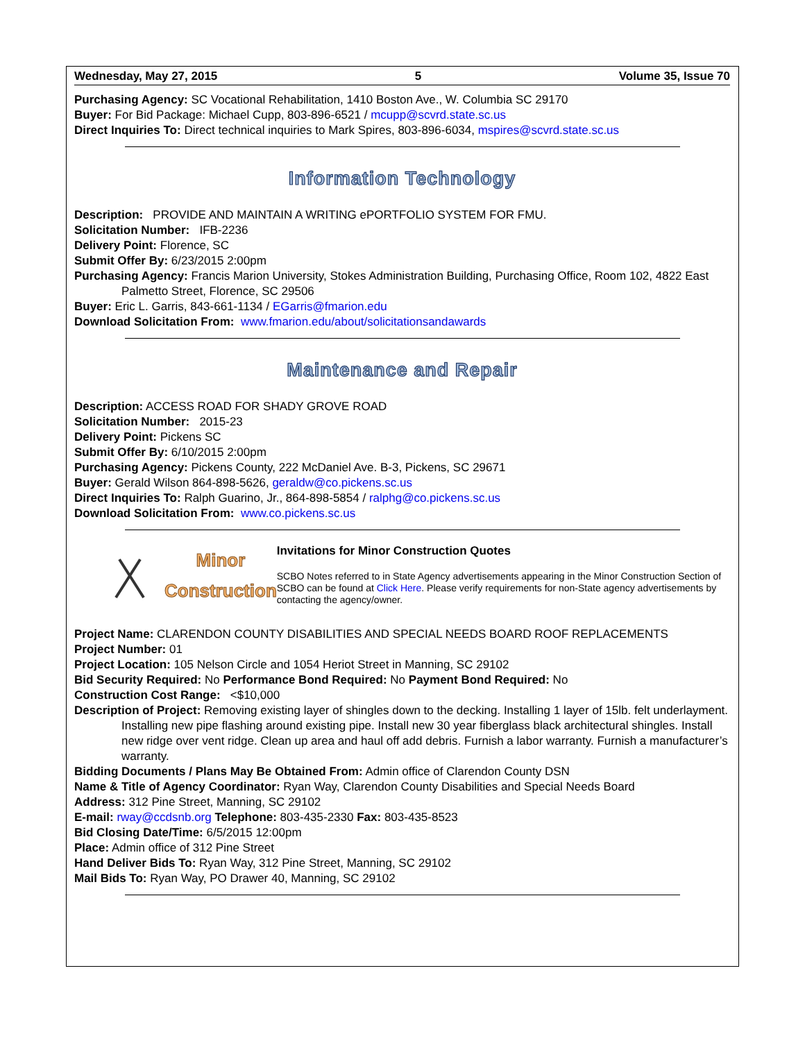Wednesday, May 27, 2015 5 Volume 35, Issue 70
Purchasing Agency: SC Vocational Rehabilitation, 1410 Boston Ave., W. Columbia SC 29170
Buyer: For Bid Package: Michael Cupp, 803-896-6521 / mcupp@scvrd.state.sc.us
Direct Inquiries To: Direct technical inquiries to Mark Spires, 803-896-6034, mspires@scvrd.state.sc.us
Information Technology
Description: PROVIDE AND MAINTAIN A WRITING ePORTFOLIO SYSTEM FOR FMU.
Solicitation Number: IFB-2236
Delivery Point: Florence, SC
Submit Offer By: 6/23/2015 2:00pm
Purchasing Agency: Francis Marion University, Stokes Administration Building, Purchasing Office, Room 102, 4822 East Palmetto Street, Florence, SC 29506
Buyer: Eric L. Garris, 843-661-1134 / EGarris@fmarion.edu
Download Solicitation From: www.fmarion.edu/about/solicitationsandawards
Maintenance and Repair
Description: ACCESS ROAD FOR SHADY GROVE ROAD
Solicitation Number: 2015-23
Delivery Point: Pickens SC
Submit Offer By: 6/10/2015 2:00pm
Purchasing Agency: Pickens County, 222 McDaniel Ave. B-3, Pickens, SC 29671
Buyer: Gerald Wilson 864-898-5626, geraldw@co.pickens.sc.us
Direct Inquiries To: Ralph Guarino, Jr., 864-898-5854 / ralphg@co.pickens.sc.us
Download Solicitation From: www.co.pickens.sc.us
Minor
Construction
Invitations for Minor Construction Quotes
SCBO Notes referred to in State Agency advertisements appearing in the Minor Construction Section of SCBO can be found at Click Here. Please verify requirements for non-State agency advertisements by contacting the agency/owner.
Project Name: CLARENDON COUNTY DISABILITIES AND SPECIAL NEEDS BOARD ROOF REPLACEMENTS
Project Number: 01
Project Location: 105 Nelson Circle and 1054 Heriot Street in Manning, SC 29102
Bid Security Required: No Performance Bond Required: No Payment Bond Required: No
Construction Cost Range: <$10,000
Description of Project: Removing existing layer of shingles down to the decking. Installing 1 layer of 15lb. felt underlayment. Installing new pipe flashing around existing pipe. Install new 30 year fiberglass black architectural shingles. Install new ridge over vent ridge. Clean up area and haul off add debris. Furnish a labor warranty. Furnish a manufacturer’s warranty.
Bidding Documents / Plans May Be Obtained From: Admin office of Clarendon County DSN
Name & Title of Agency Coordinator: Ryan Way, Clarendon County Disabilities and Special Needs Board
Address: 312 Pine Street, Manning, SC 29102
E-mail: rway@ccdsnb.org Telephone: 803-435-2330 Fax: 803-435-8523
Bid Closing Date/Time: 6/5/2015 12:00pm
Place: Admin office of 312 Pine Street
Hand Deliver Bids To: Ryan Way, 312 Pine Street, Manning, SC 29102
Mail Bids To: Ryan Way, PO Drawer 40, Manning, SC 29102